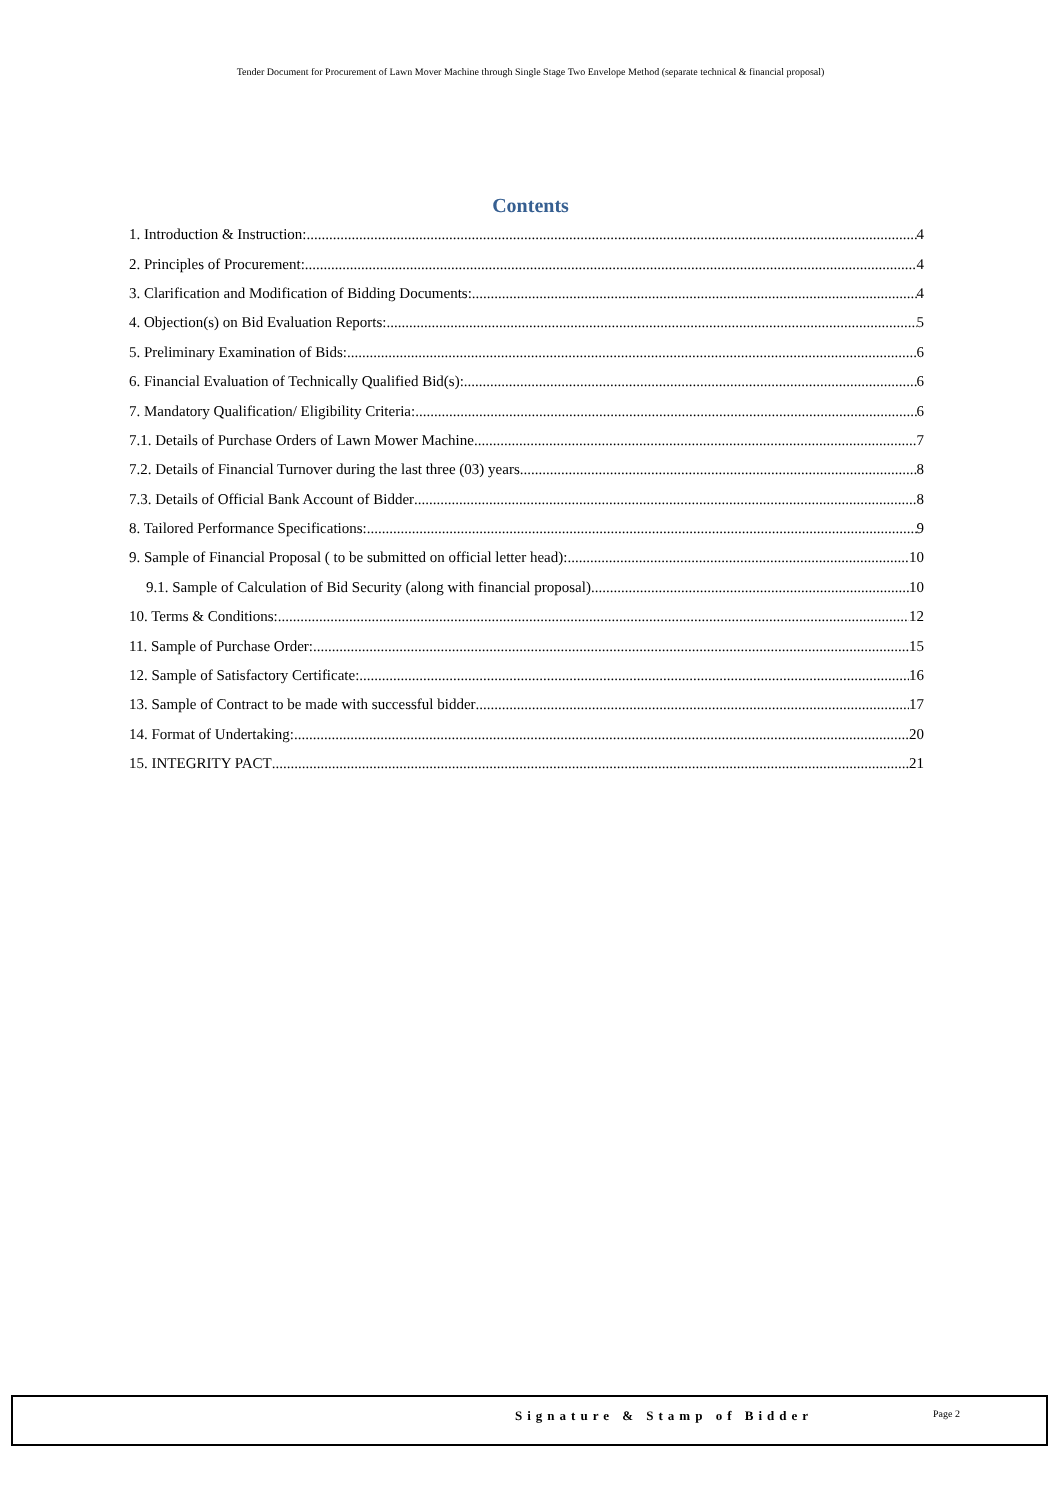Tender Document for Procurement of Lawn Mover Machine through Single Stage Two Envelope Method (separate technical & financial proposal)
Contents
1. Introduction & Instruction: 4
2. Principles of Procurement: 4
3. Clarification and Modification of Bidding Documents: 4
4. Objection(s) on Bid Evaluation Reports: 5
5. Preliminary Examination of Bids: 6
6. Financial Evaluation of Technically Qualified Bid(s): 6
7. Mandatory Qualification/ Eligibility Criteria: 6
7.1. Details of Purchase Orders of Lawn Mower Machine 7
7.2. Details of Financial Turnover during the last three (03) years 8
7.3. Details of Official Bank Account of Bidder 8
8. Tailored Performance Specifications: 9
9. Sample of Financial Proposal ( to be submitted on official letter head): 10
9.1. Sample of Calculation of Bid Security (along with financial proposal) 10
10. Terms & Conditions: 12
11. Sample of Purchase Order: 15
12. Sample of Satisfactory Certificate: 16
13. Sample of Contract to be made with successful bidder 17
14. Format of Undertaking: 20
15. INTEGRITY PACT 21
Signature & Stamp of Bidder Page 2